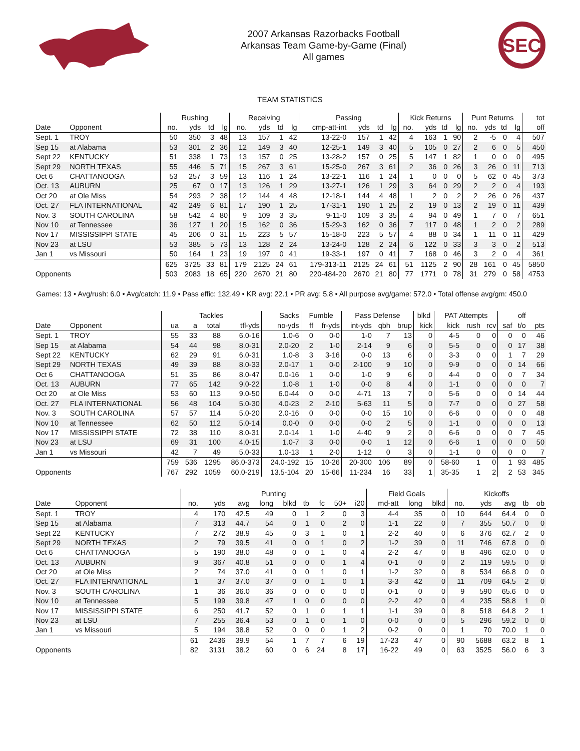2007 Arkansas Razorbacks Football
Arkansas Team Game-by-Game (Final)
All games
SEC
TEAM STATISTICS
| | | Rushing | | | | Receiving | | | | Passing | | | | Kick Returns | | | | Punt Returns | | | | tot |
| --- | --- | --- | --- | --- | --- | --- | --- | --- | --- | --- | --- | --- | --- | --- | --- | --- | --- | --- | --- | --- | --- | --- |
| Date | Opponent | no. | yds | td | lg | no. | yds | td | lg | cmp-att-int | yds | td | lg | no. | yds | td | lg | no. | yds | td | lg | off |
| Sept. 1 | TROY | 50 | 350 | 3 | 48 | 13 | 157 | 1 | 42 | 13-22-0 | 157 | 1 | 42 | 4 | 163 | 1 | 90 | 2 | -5 | 0 | 4 | 507 |
| Sep 15 | at Alabama | 53 | 301 | 2 | 36 | 12 | 149 | 3 | 40 | 12-25-1 | 149 | 3 | 40 | 5 | 105 | 0 | 27 | 2 | 6 | 0 | 5 | 450 |
| Sept 22 | KENTUCKY | 51 | 338 | 1 | 73 | 13 | 157 | 0 | 25 | 13-28-2 | 157 | 0 | 25 | 5 | 147 | 1 | 82 | 1 | 0 | 0 | 0 | 495 |
| Sept 29 | NORTH TEXAS | 55 | 446 | 5 | 71 | 15 | 267 | 3 | 61 | 15-25-0 | 267 | 3 | 61 | 2 | 36 | 0 | 26 | 3 | 26 | 0 | 11 | 713 |
| Oct 6 | CHATTANOOGA | 53 | 257 | 3 | 59 | 13 | 116 | 1 | 24 | 13-22-1 | 116 | 1 | 24 | 1 | 0 | 0 | 0 | 5 | 62 | 0 | 45 | 373 |
| Oct. 13 | AUBURN | 25 | 67 | 0 | 17 | 13 | 126 | 1 | 29 | 13-27-1 | 126 | 1 | 29 | 3 | 64 | 0 | 29 | 2 | 2 | 0 | 4 | 193 |
| Oct 20 | at Ole Miss | 54 | 293 | 2 | 38 | 12 | 144 | 4 | 48 | 12-18-1 | 144 | 4 | 48 | 1 | 2 | 0 | 2 | 2 | 26 | 0 | 26 | 437 |
| Oct. 27 | FLA INTERNATIONAL | 42 | 249 | 6 | 81 | 17 | 190 | 1 | 25 | 17-31-1 | 190 | 1 | 25 | 2 | 19 | 0 | 13 | 2 | 19 | 0 | 11 | 439 |
| Nov. 3 | SOUTH CAROLINA | 58 | 542 | 4 | 80 | 9 | 109 | 3 | 35 | 9-11-0 | 109 | 3 | 35 | 4 | 94 | 0 | 49 | 1 | 7 | 0 | 7 | 651 |
| Nov 10 | at Tennessee | 36 | 127 | 1 | 20 | 15 | 162 | 0 | 36 | 15-29-3 | 162 | 0 | 36 | 7 | 117 | 0 | 48 | 1 | 2 | 0 | 2 | 289 |
| Nov 17 | MISSISSIPPI STATE | 45 | 206 | 0 | 31 | 15 | 223 | 5 | 57 | 15-18-0 | 223 | 5 | 57 | 4 | 88 | 0 | 34 | 1 | 11 | 0 | 11 | 429 |
| Nov 23 | at LSU | 53 | 385 | 5 | 73 | 13 | 128 | 2 | 24 | 13-24-0 | 128 | 2 | 24 | 6 | 122 | 0 | 33 | 3 | 3 | 0 | 2 | 513 |
| Jan 1 | vs Missouri | 50 | 164 | 1 | 23 | 19 | 197 | 0 | 41 | 19-33-1 | 197 | 0 | 41 | 7 | 168 | 0 | 46 | 3 | 2 | 0 | 4 | 361 |
| | | 625 | 3725 | 33 | 81 | 179 | 2125 | 24 | 61 | 179-313-11 | 2125 | 24 | 61 | 51 | 1125 | 2 | 90 | 28 | 161 | 0 | 45 | 5850 |
| Opponents | | 503 | 2083 | 18 | 65 | 220 | 2670 | 21 | 80 | 220-484-20 | 2670 | 21 | 80 | 77 | 1771 | 0 | 78 | 31 | 279 | 0 | 58 | 4753 |
Games: 13 • Avg/rush: 6.0 • Avg/catch: 11.9 • Pass effic: 132.49 • KR avg: 22.1 • PR avg: 5.8 • All purpose avg/game: 572.0 • Total offense avg/gm: 450.0
| | | Tackles | | | | Sacks | Fumble | | Pass Defense | | | blkd | PAT Attempts | | | | off | |
| --- | --- | --- | --- | --- | --- | --- | --- | --- | --- | --- | --- | --- | --- | --- | --- | --- | --- | --- |
| Date | Opponent | ua | a | total | tfl-yds | no-yds | ff | fr-yds | int-yds | qbh | brup | kick | kick | rush | rcv | saf | t/o | pts |
| Sept. 1 | TROY | 55 | 33 | 88 | 6.0-16 | 1.0-6 | 0 | 0-0 | 1-0 | 7 | 13 | 0 | 4-5 | 0 | 0 | 0 | 0 | 46 |
| Sep 15 | at Alabama | 54 | 44 | 98 | 8.0-31 | 2.0-20 | 2 | 1-0 | 2-14 | 9 | 6 | 0 | 5-5 | 0 | 0 | 0 | 17 | 38 |
| Sept 22 | KENTUCKY | 62 | 29 | 91 | 6.0-31 | 1.0-8 | 3 | 3-16 | 0-0 | 13 | 6 | 0 | 3-3 | 0 | 0 | 1 | 7 | 29 |
| Sept 29 | NORTH TEXAS | 49 | 39 | 88 | 8.0-33 | 2.0-17 | 1 | 0-0 | 2-100 | 9 | 10 | 0 | 9-9 | 0 | 0 | 0 | 14 | 66 |
| Oct 6 | CHATTANOOGA | 51 | 35 | 86 | 8.0-47 | 0.0-16 | 1 | 0-0 | 1-0 | 9 | 6 | 0 | 4-4 | 0 | 0 | 0 | 7 | 34 |
| Oct. 13 | AUBURN | 77 | 65 | 142 | 9.0-22 | 1.0-8 | 1 | 1-0 | 0-0 | 8 | 4 | 0 | 1-1 | 0 | 0 | 0 | 0 | 7 |
| Oct 20 | at Ole Miss | 53 | 60 | 113 | 9.0-50 | 6.0-44 | 0 | 0-0 | 4-71 | 13 | 7 | 0 | 5-6 | 0 | 0 | 0 | 14 | 44 |
| Oct. 27 | FLA INTERNATIONAL | 56 | 48 | 104 | 5.0-30 | 4.0-23 | 2 | 2-10 | 5-63 | 11 | 5 | 0 | 7-7 | 0 | 0 | 0 | 27 | 58 |
| Nov. 3 | SOUTH CAROLINA | 57 | 57 | 114 | 5.0-20 | 2.0-16 | 0 | 0-0 | 0-0 | 15 | 10 | 0 | 6-6 | 0 | 0 | 0 | 0 | 48 |
| Nov 10 | at Tennessee | 62 | 50 | 112 | 5.0-14 | 0.0-0 | 0 | 0-0 | 0-0 | 2 | 5 | 0 | 1-1 | 0 | 0 | 0 | 0 | 13 |
| Nov 17 | MISSISSIPPI STATE | 72 | 38 | 110 | 8.0-31 | 2.0-14 | 1 | 1-0 | 4-40 | 9 | 2 | 0 | 6-6 | 0 | 0 | 0 | 7 | 45 |
| Nov 23 | at LSU | 69 | 31 | 100 | 4.0-15 | 1.0-7 | 3 | 0-0 | 0-0 | 1 | 12 | 0 | 6-6 | 1 | 0 | 0 | 0 | 50 |
| Jan 1 | vs Missouri | 42 | 7 | 49 | 5.0-33 | 1.0-13 | 1 | 2-0 | 1-12 | 0 | 3 | 0 | 1-1 | 0 | 0 | 0 | 0 | 7 |
| | | 759 | 536 | 1295 | 86.0-373 | 24.0-192 | 15 | 10-26 | 20-300 | 106 | 89 | 0 | 58-60 | 1 | 0 | 1 | 93 | 485 |
| Opponents | | 767 | 292 | 1059 | 60.0-219 | 13.5-104 | 20 | 15-66 | 11-234 | 16 | 33 | 1 | 35-35 | 1 | 2 | 2 | 53 | 345 |
| | | Punting | | | | | | | | | Field Goals | | | Kickoffs | | | | |
| --- | --- | --- | --- | --- | --- | --- | --- | --- | --- | --- | --- | --- | --- | --- | --- | --- | --- | --- |
| Date | Opponent | no. | yds | avg | long | blkd | tb | fc | 50+ | i20 | md-att | long | blkd | no. | yds | avg | tb | ob |
| Sept. 1 | TROY | 4 | 170 | 42.5 | 49 | 0 | 1 | 2 | 0 | 3 | 4-4 | 35 | 0 | 10 | 644 | 64.4 | 0 | 0 |
| Sep 15 | at Alabama | 7 | 313 | 44.7 | 54 | 0 | 1 | 0 | 2 | 0 | 1-1 | 22 | 0 | 7 | 355 | 50.7 | 0 | 0 |
| Sept 22 | KENTUCKY | 7 | 272 | 38.9 | 45 | 0 | 3 | 1 | 0 | 1 | 2-2 | 40 | 0 | 6 | 376 | 62.7 | 2 | 0 |
| Sept 29 | NORTH TEXAS | 2 | 79 | 39.5 | 41 | 0 | 0 | 1 | 0 | 2 | 1-2 | 39 | 0 | 11 | 746 | 67.8 | 0 | 0 |
| Oct 6 | CHATTANOOGA | 5 | 190 | 38.0 | 48 | 0 | 0 | 1 | 0 | 4 | 2-2 | 47 | 0 | 8 | 496 | 62.0 | 0 | 0 |
| Oct. 13 | AUBURN | 9 | 367 | 40.8 | 51 | 0 | 0 | 0 | 1 | 4 | 0-1 | 0 | 0 | 2 | 119 | 59.5 | 0 | 0 |
| Oct 20 | at Ole Miss | 2 | 74 | 37.0 | 41 | 0 | 0 | 1 | 0 | 1 | 1-2 | 32 | 0 | 8 | 534 | 66.8 | 0 | 0 |
| Oct. 27 | FLA INTERNATIONAL | 1 | 37 | 37.0 | 37 | 0 | 0 | 1 | 0 | 1 | 3-3 | 42 | 0 | 11 | 709 | 64.5 | 2 | 0 |
| Nov. 3 | SOUTH CAROLINA | 1 | 36 | 36.0 | 36 | 0 | 0 | 0 | 0 | 0 | 0-1 | 0 | 0 | 9 | 590 | 65.6 | 0 | 0 |
| Nov 10 | at Tennessee | 5 | 199 | 39.8 | 47 | 1 | 0 | 0 | 0 | 0 | 2-2 | 42 | 0 | 4 | 235 | 58.8 | 1 | 0 |
| Nov 17 | MISSISSIPPI STATE | 6 | 250 | 41.7 | 52 | 0 | 1 | 0 | 1 | 1 | 1-1 | 39 | 0 | 8 | 518 | 64.8 | 2 | 1 |
| Nov 23 | at LSU | 7 | 255 | 36.4 | 53 | 0 | 1 | 0 | 1 | 0 | 0-0 | 0 | 0 | 5 | 296 | 59.2 | 0 | 0 |
| Jan 1 | vs Missouri | 5 | 194 | 38.8 | 52 | 0 | 0 | 0 | 1 | 2 | 0-2 | 0 | 0 | 1 | 70 | 70.0 | 1 | 0 |
| | | 61 | 2436 | 39.9 | 54 | 1 | 7 | 7 | 6 | 19 | 17-23 | 47 | 0 | 90 | 5688 | 63.2 | 8 | 1 |
| Opponents | | 82 | 3131 | 38.2 | 60 | 0 | 6 | 24 | 8 | 17 | 16-22 | 49 | 0 | 63 | 3525 | 56.0 | 6 | 3 |